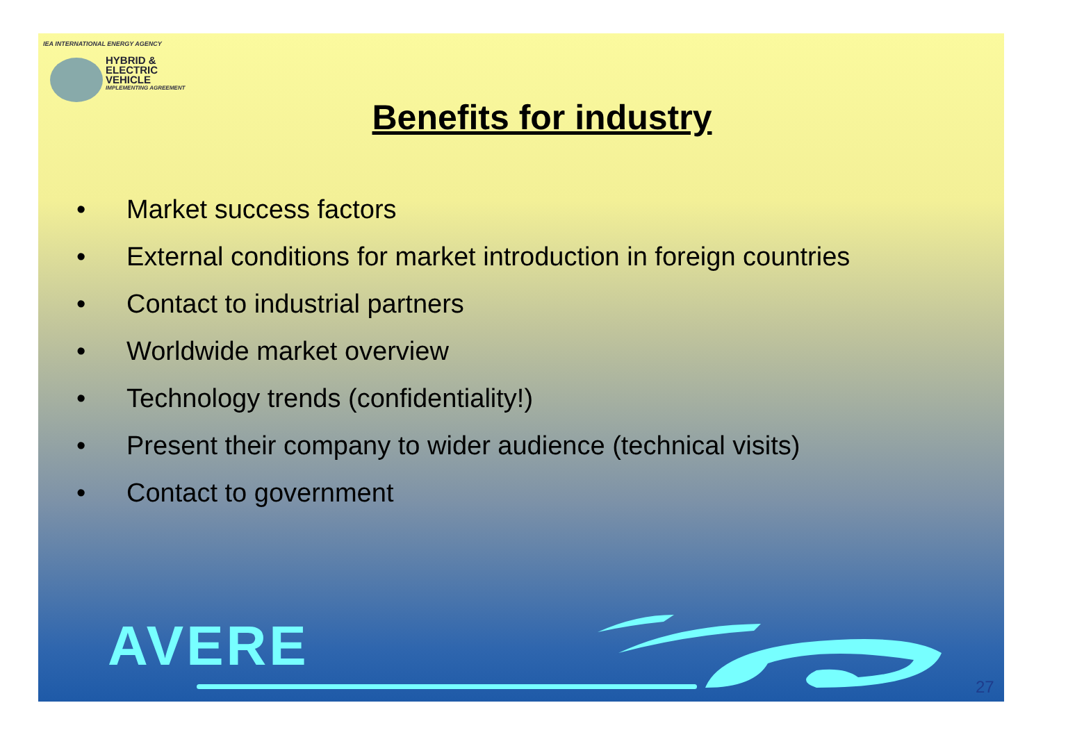IEA INTERNATIONAL ENERGY AGENCY
HYBRID &
ELECTRIC
VEHICLE
IMPLEMENTING AGREEMENT
Benefits for industry
• Market success factors
• External conditions for market introduction in foreign countries
• Contact to industrial partners
• Worldwide market overview
• Technology trends (confidentiality!)
• Present their company to wider audience (technical visits)
• Contact to government
AVERE
27